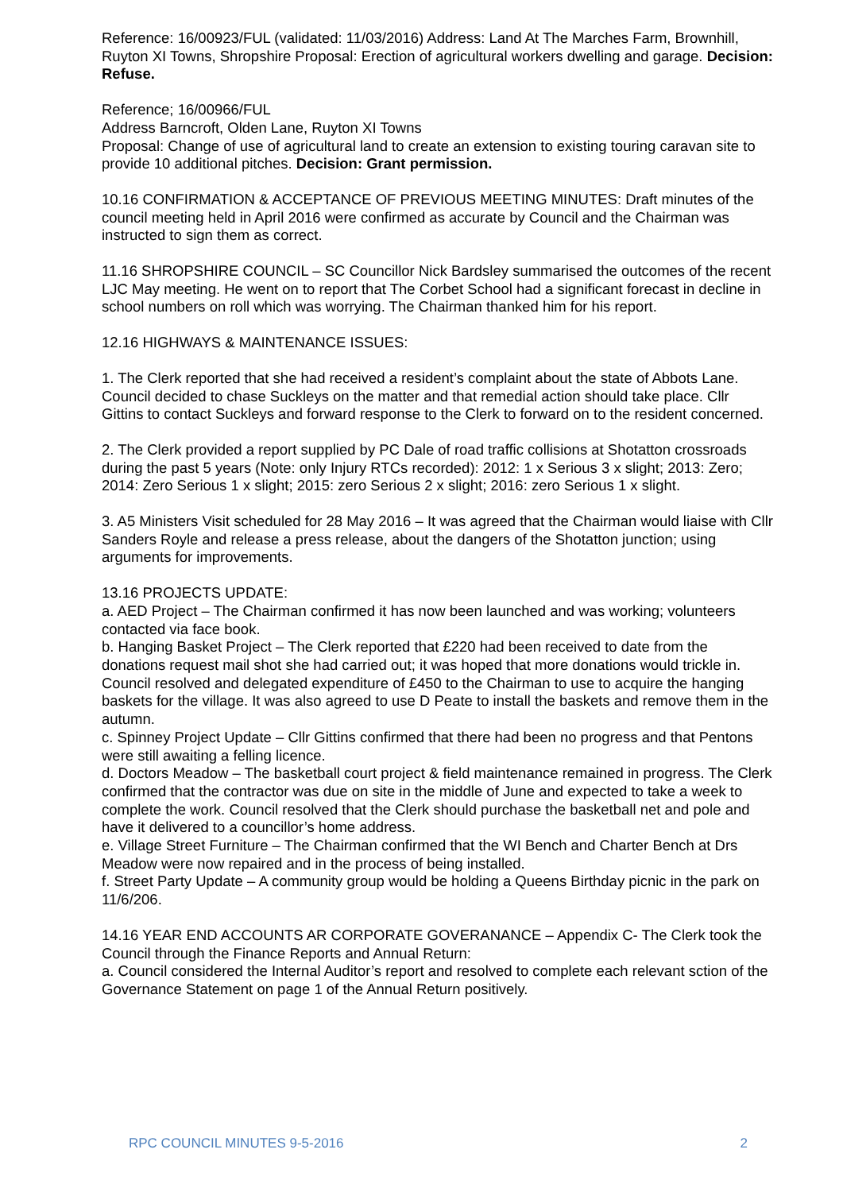Reference: 16/00923/FUL (validated: 11/03/2016) Address: Land At The Marches Farm, Brownhill, Ruyton XI Towns, Shropshire Proposal: Erection of agricultural workers dwelling and garage. Decision: Refuse.
Reference; 16/00966/FUL
Address Barncroft, Olden Lane, Ruyton XI Towns
Proposal: Change of use of agricultural land to create an extension to existing touring caravan site to provide 10 additional pitches. Decision: Grant permission.
10.16 CONFIRMATION & ACCEPTANCE OF PREVIOUS MEETING MINUTES: Draft minutes of the council meeting held in April 2016 were confirmed as accurate by Council and the Chairman was instructed to sign them as correct.
11.16 SHROPSHIRE COUNCIL – SC Councillor Nick Bardsley summarised the outcomes of the recent LJC May meeting. He went on to report that The Corbet School had a significant forecast in decline in school numbers on roll which was worrying. The Chairman thanked him for his report.
12.16 HIGHWAYS & MAINTENANCE ISSUES:
1. The Clerk reported that she had received a resident’s complaint about the state of Abbots Lane. Council decided to chase Suckleys on the matter and that remedial action should take place. Cllr Gittins to contact Suckleys and forward response to the Clerk to forward on to the resident concerned.
2. The Clerk provided a report supplied by PC Dale of road traffic collisions at Shotatton crossroads during the past 5 years (Note: only Injury RTCs recorded): 2012: 1 x Serious 3 x slight; 2013: Zero; 2014: Zero Serious 1 x slight; 2015: zero Serious 2 x slight; 2016: zero Serious 1 x slight.
3. A5 Ministers Visit scheduled for 28 May 2016 – It was agreed that the Chairman would liaise with Cllr Sanders Royle and release a press release, about the dangers of the Shotatton junction; using arguments for improvements.
13.16 PROJECTS UPDATE:
a. AED Project – The Chairman confirmed it has now been launched and was working; volunteers contacted via face book.
b. Hanging Basket Project – The Clerk reported that £220 had been received to date from the donations request mail shot she had carried out; it was hoped that more donations would trickle in. Council resolved and delegated expenditure of £450 to the Chairman to use to acquire the hanging baskets for the village. It was also agreed to use D Peate to install the baskets and remove them in the autumn.
c. Spinney Project Update – Cllr Gittins confirmed that there had been no progress and that Pentons were still awaiting a felling licence.
d. Doctors Meadow – The basketball court project & field maintenance remained in progress. The Clerk confirmed that the contractor was due on site in the middle of June and expected to take a week to complete the work. Council resolved that the Clerk should purchase the basketball net and pole and have it delivered to a councillor’s home address.
e. Village Street Furniture – The Chairman confirmed that the WI Bench and Charter Bench at Drs Meadow were now repaired and in the process of being installed.
f. Street Party Update – A community group would be holding a Queens Birthday picnic in the park on 11/6/206.
14.16 YEAR END ACCOUNTS AR CORPORATE GOVERANANCE – Appendix C- The Clerk took the Council through the Finance Reports and Annual Return:
a. Council considered the Internal Auditor’s report and resolved to complete each relevant sction of the Governance Statement on page 1 of the Annual Return positively.
RPC COUNCIL MINUTES 9-5-2016 2